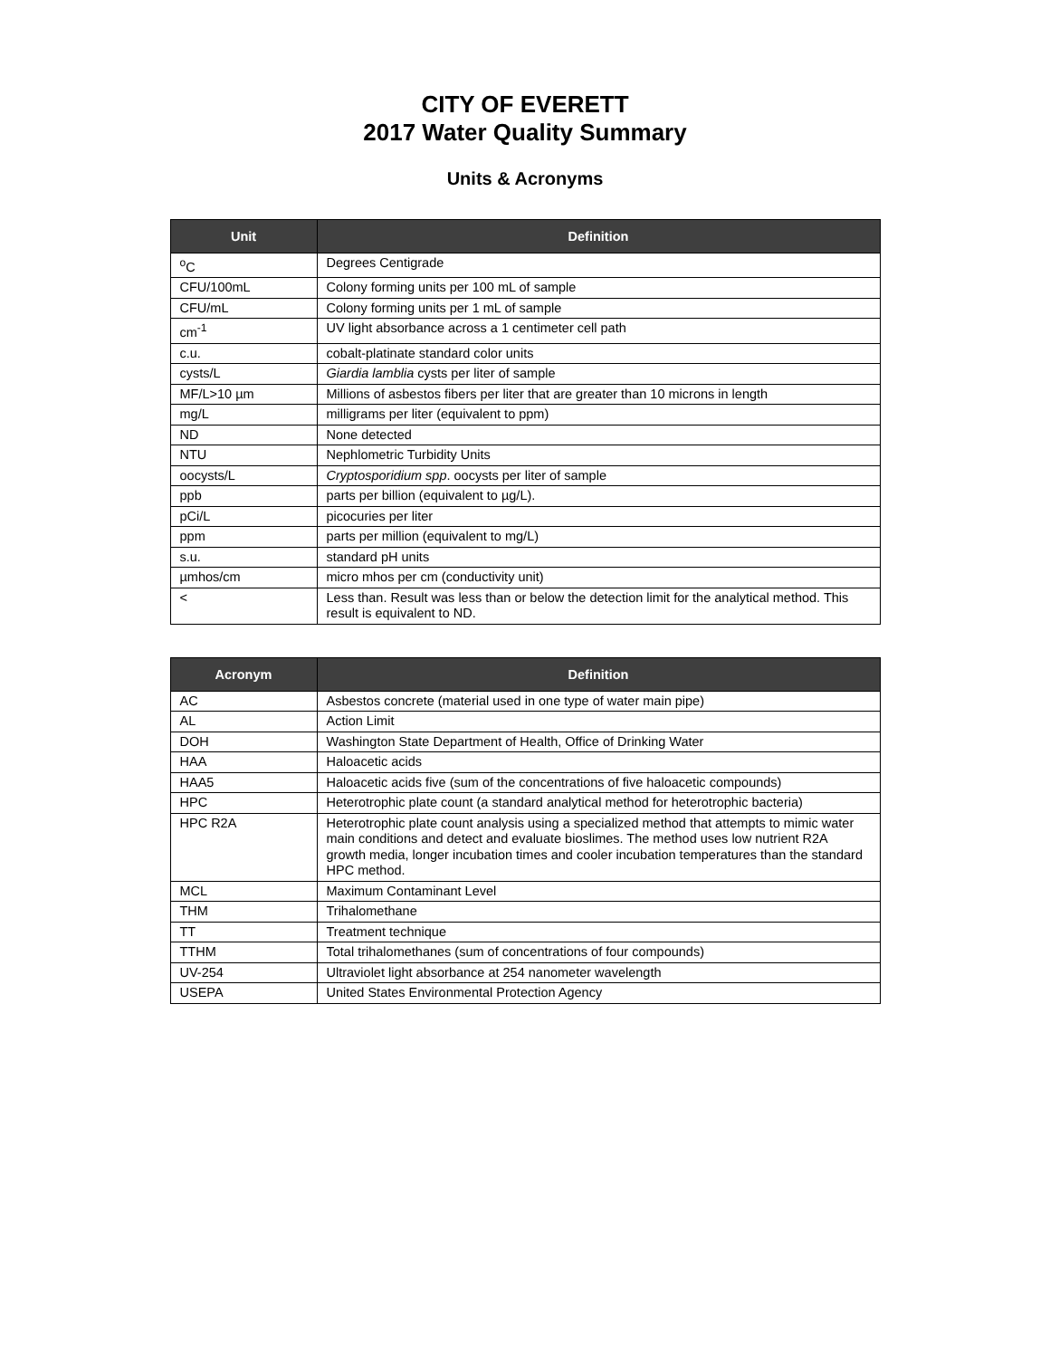CITY OF EVERETT
2017 Water Quality Summary
Units & Acronyms
| Unit | Definition |
| --- | --- |
| <sup>o</sup> C | Degrees Centigrade |
| CFU/100mL | Colony forming units per 100 mL of sample |
| CFU/mL | Colony forming units per 1 mL of sample |
| cm<sup>-1</sup> | UV light absorbance across a 1 centimeter cell path |
| c.u. | cobalt-platinate standard color units |
| cysts/L | Giardia lamblia cysts per liter of sample |
| MF/L>10 µm | Millions of asbestos fibers per liter that are greater than 10 microns in length |
| mg/L | milligrams per liter (equivalent to ppm) |
| ND | None detected |
| NTU | Nephlometric Turbidity Units |
| oocysts/L | Cryptosporidium spp . oocysts per liter of sample |
| ppb | parts per billion (equivalent to µg/L). |
| pCi/L | picocuries per liter |
| ppm | parts per million (equivalent to mg/L) |
| s.u. | standard pH units |
| µmhos/cm | micro mhos per cm (conductivity unit) |
| < | Less than. Result was less than or below the detection limit for the analytical method. This result is equivalent to ND. |
| Acronym | Definition |
| --- | --- |
| AC | Asbestos concrete (material used in one type of water main pipe) |
| AL | Action Limit |
| DOH | Washington State Department of Health, Office of Drinking Water |
| HAA | Haloacetic acids |
| HAA5 | Haloacetic acids five (sum of the concentrations of five haloacetic compounds) |
| HPC | Heterotrophic plate count (a standard analytical method for heterotrophic bacteria) |
| HPC R2A | Heterotrophic plate count analysis using a specialized method that attempts to mimic water main conditions and detect and evaluate bioslimes. The method uses low nutrient R2A growth media, longer incubation times and cooler incubation temperatures than the standard HPC method. |
| MCL | Maximum Contaminant Level |
| THM | Trihalomethane |
| TT | Treatment technique |
| TTHM | Total trihalomethanes (sum of concentrations of four compounds) |
| UV-254 | Ultraviolet light absorbance at 254 nanometer wavelength |
| USEPA | United States Environmental Protection Agency |